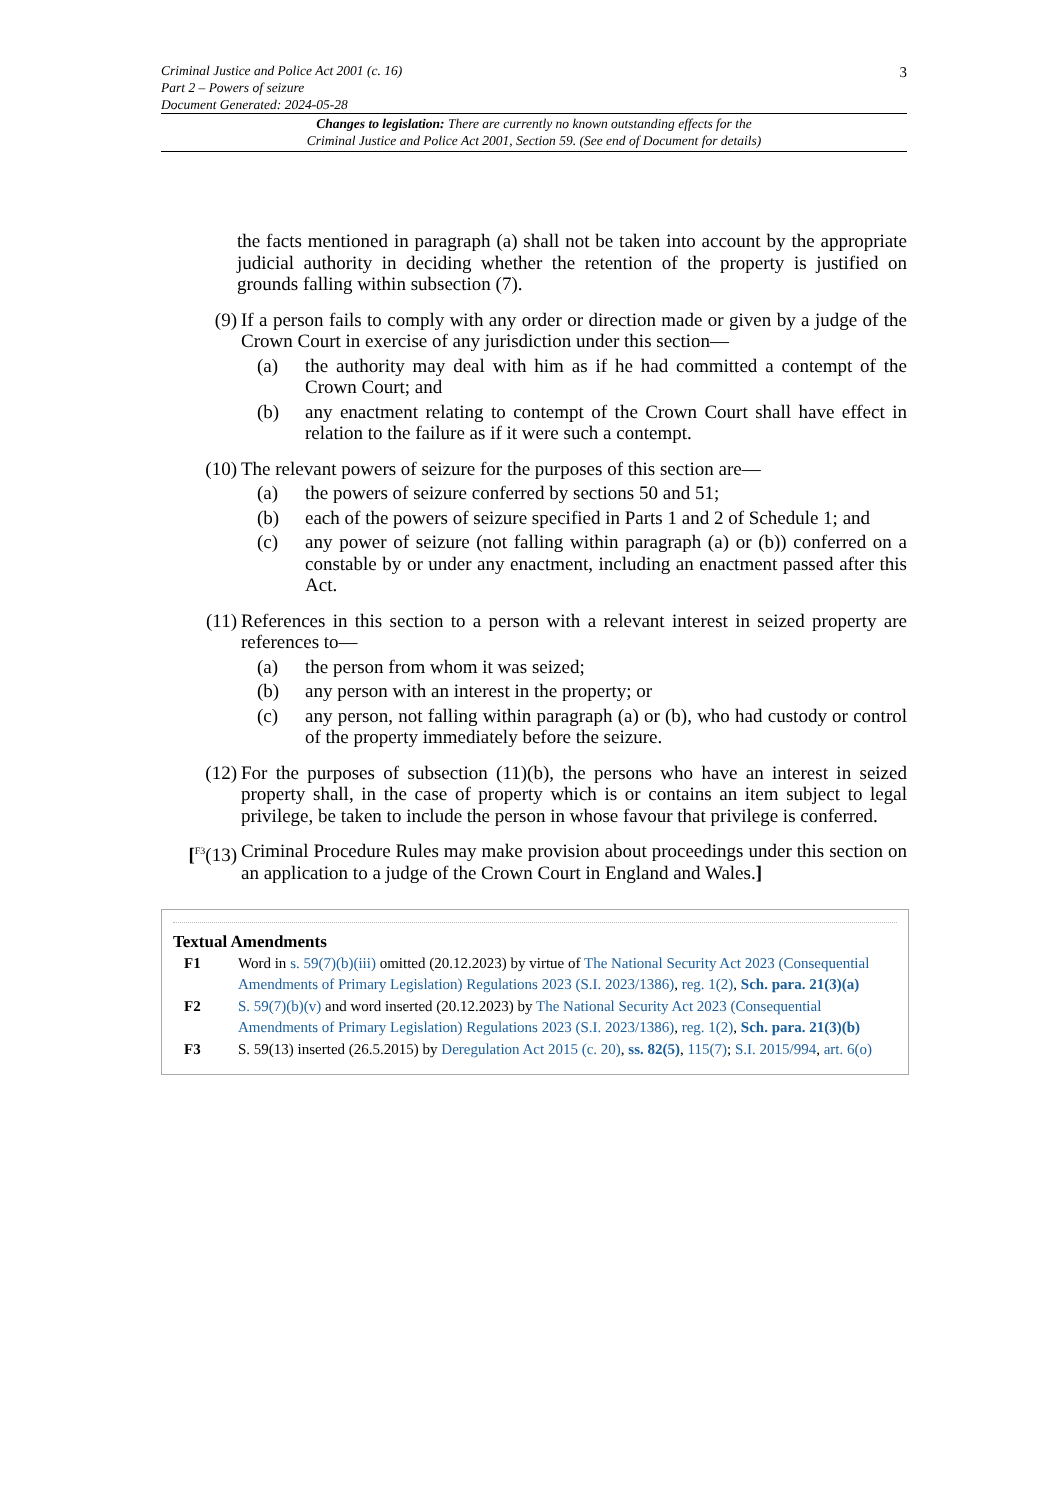3
Criminal Justice and Police Act 2001 (c. 16)
Part 2 – Powers of seizure
Document Generated: 2024-05-28
Changes to legislation: There are currently no known outstanding effects for the
Criminal Justice and Police Act 2001, Section 59. (See end of Document for details)
the facts mentioned in paragraph (a) shall not be taken into account by the appropriate judicial authority in deciding whether the retention of the property is justified on grounds falling within subsection (7).
(9) If a person fails to comply with any order or direction made or given by a judge of the Crown Court in exercise of any jurisdiction under this section—
(a) the authority may deal with him as if he had committed a contempt of the Crown Court; and
(b) any enactment relating to contempt of the Crown Court shall have effect in relation to the failure as if it were such a contempt.
(10) The relevant powers of seizure for the purposes of this section are—
(a) the powers of seizure conferred by sections 50 and 51;
(b) each of the powers of seizure specified in Parts 1 and 2 of Schedule 1; and
(c) any power of seizure (not falling within paragraph (a) or (b)) conferred on a constable by or under any enactment, including an enactment passed after this Act.
(11) References in this section to a person with a relevant interest in seized property are references to—
(a) the person from whom it was seized;
(b) any person with an interest in the property; or
(c) any person, not falling within paragraph (a) or (b), who had custody or control of the property immediately before the seizure.
(12) For the purposes of subsection (11)(b), the persons who have an interest in seized property shall, in the case of property which is or contains an item subject to legal privilege, be taken to include the person in whose favour that privilege is conferred.
[<sup>F3</sup>(13) Criminal Procedure Rules may make provision about proceedings under this section on an application to a judge of the Crown Court in England and Wales.]
Textual Amendments
F1 Word in s. 59(7)(b)(iii) omitted (20.12.2023) by virtue of The National Security Act 2023 (Consequential Amendments of Primary Legislation) Regulations 2023 (S.I. 2023/1386), reg. 1(2), Sch. para. 21(3)(a)
F2 S. 59(7)(b)(v) and word inserted (20.12.2023) by The National Security Act 2023 (Consequential Amendments of Primary Legislation) Regulations 2023 (S.I. 2023/1386), reg. 1(2), Sch. para. 21(3)(b)
F3 S. 59(13) inserted (26.5.2015) by Deregulation Act 2015 (c. 20), ss. 82(5), 115(7); S.I. 2015/994, art. 6(o)